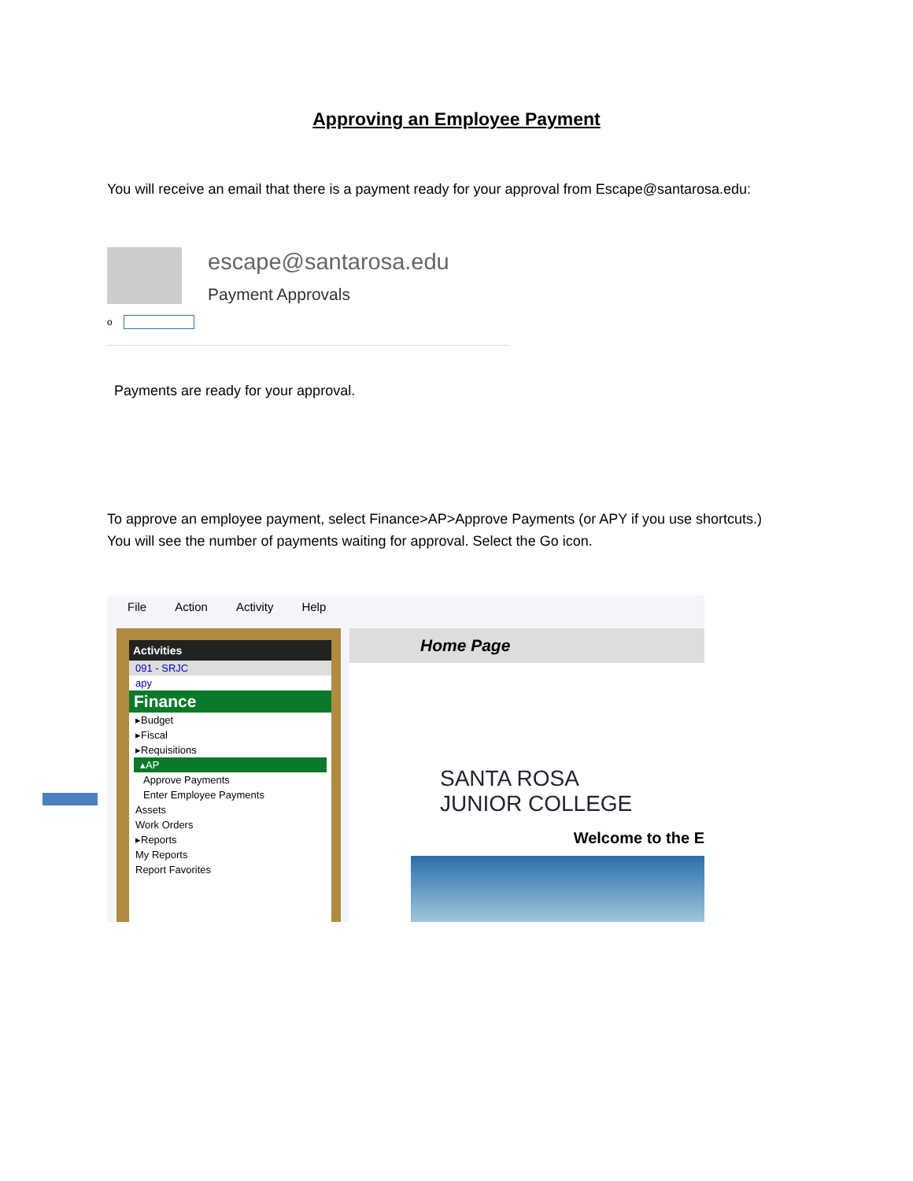Approving an Employee Payment
You will receive an email that there is a payment ready for your approval from Escape@santarosa.edu:
escape@santarosa.edu
Payment Approvals
o
Payments are ready for your approval.
To approve an employee payment, select Finance>AP>Approve Payments (or APY if you use shortcuts.)
You will see the number of payments waiting for approval. Select the Go icon.
File Action Activity Help
Activities
091 - SRJC
apy
Finance
▸Budget
▸Fiscal
▸Requisitions
▴AP
Approve Payments
Enter Employee Payments
Assets
Work Orders
▸Reports
My Reports
Report Favorites
Home Page
SANTA ROSA
JUNIOR COLLEGE
Welcome to the E